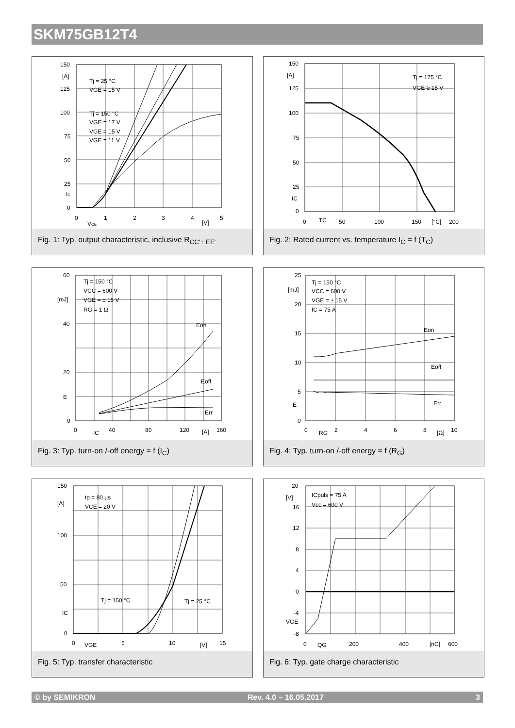SKM75GB12T4
150
[A]
125
100
75
50
25
IC
0
0
VCE
1
2
3
4
[V]
5
Tj = 25 °C
VGE = 15 V
Tj = 150 °C
VGE = 17 V
VGE = 15 V
VGE = 11 V
Fig. 1: Typ. output characteristic, inclusive R<sub>CC'+ EE'</sub>
150
[A]
125
100
75
50
25
IC
0
0
TC
50
100
150
[°C]
200
Tj = 175 °C
VGE ≥ 15 V
Fig. 2: Rated current vs. temperature I<sub>C</sub> = f (T<sub>C</sub>)
60
[mJ]
40
20
E
0
0
IC
40
80
120
[A]
160
Tj = 150 °C
VCC = 600 V
VGE = ± 15 V
RG = 1 Ω
Eon
Eoff
Err
Fig. 3: Typ. turn-on /-off energy = f (I<sub>C</sub>)
25
[mJ]
20
15
10
5
E
0
0
RG
2
4
6
8
[Ω]
10
Tj = 150 °C
VCC = 600 V
VGE = ± 15 V
IC = 75 A
Eon
Eoff
Err
Fig. 4: Typ. turn-on /-off energy = f (R<sub>G</sub>)
150
[A]
100
50
IC
0
0
VGE
5
10
[V]
15
tp = 80 µs
VCE = 20 V
Tj = 150 °C
Tj = 25 °C
Fig. 5: Typ. transfer characteristic
20
[V]
16
12
8
4
0
-4
VGE
-8
0
QG
200
400
[nC]
600
ICpuls = 75 A
Vcc = 600 V
Fig. 6: Typ. gate charge characteristic
© by SEMIKRON Rev. 4.0 – 16.05.2017 3